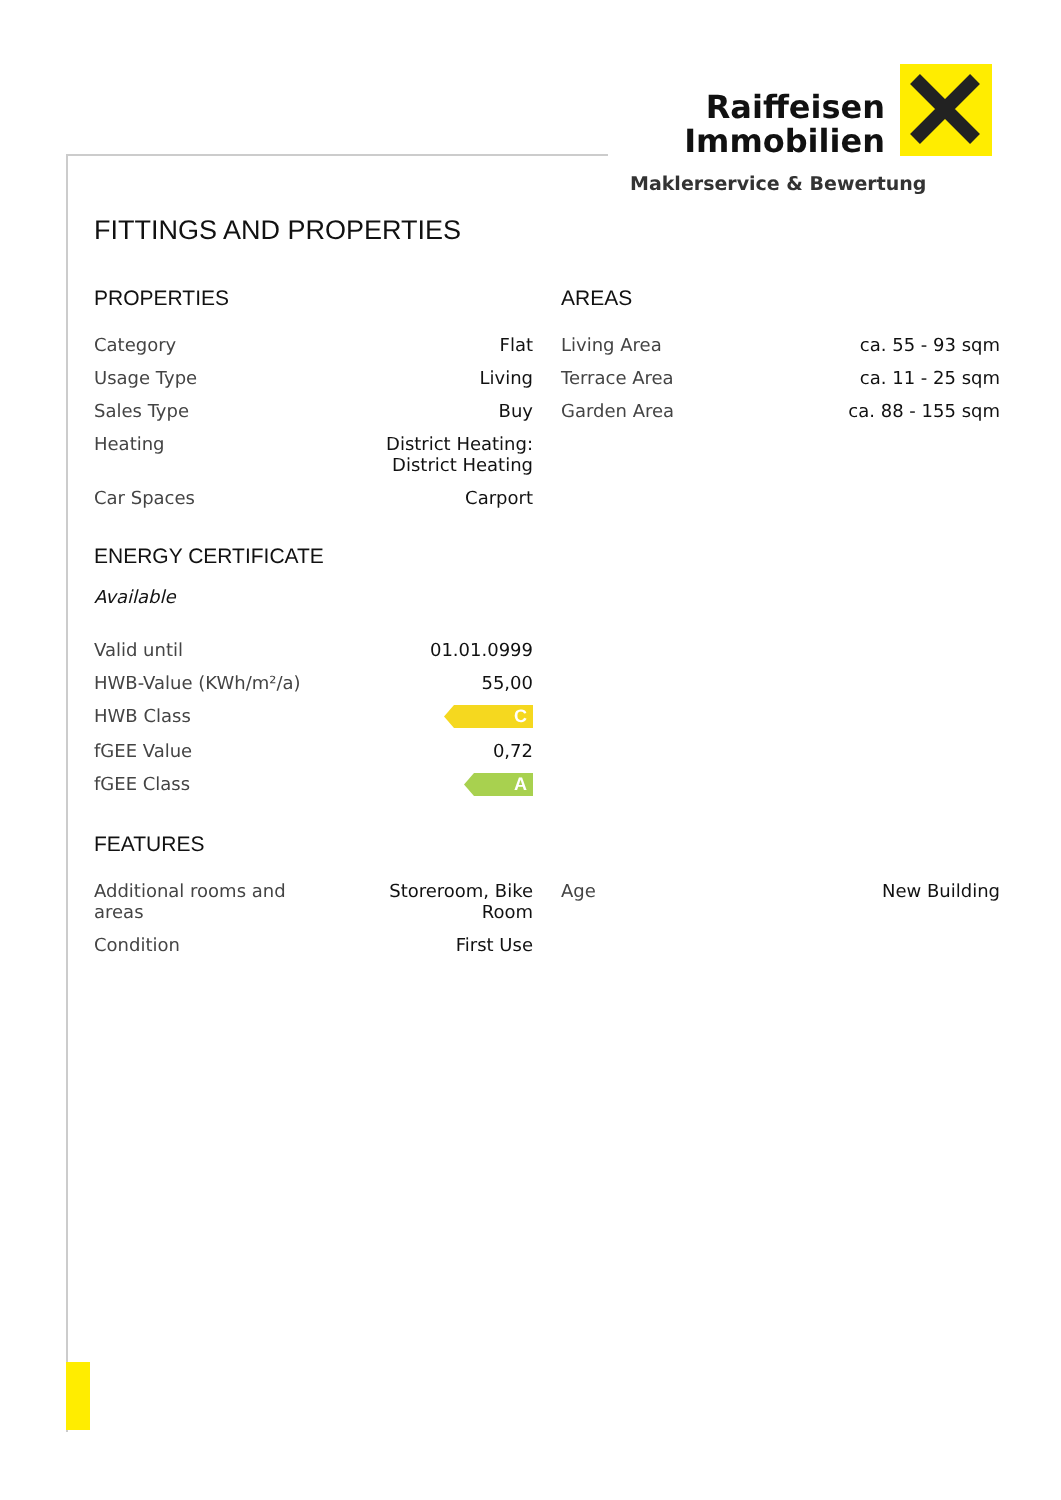Raiffeisen
Immobilien
Maklerservice & Bewertung
FITTINGS AND PROPERTIES
PROPERTIES
| Category | Flat |
| Usage Type | Living |
| Sales Type | Buy |
| Heating | District Heating: District Heating |
| Car Spaces | Carport |
ENERGY CERTIFICATE
Available
| Valid until | 01.01.0999 |
| HWB-Value (KWh/m²/a) | 55,00 |
| HWB Class | C |
| fGEE Value | 0,72 |
| fGEE Class | A |
AREAS
| Living Area | ca. 55 - 93 sqm |
| Terrace Area | ca. 11 - 25 sqm |
| Garden Area | ca. 88 - 155 sqm |
FEATURES
| Additional rooms and areas | Storeroom, Bike Room |
| Condition | First Use |
| Age | New Building |